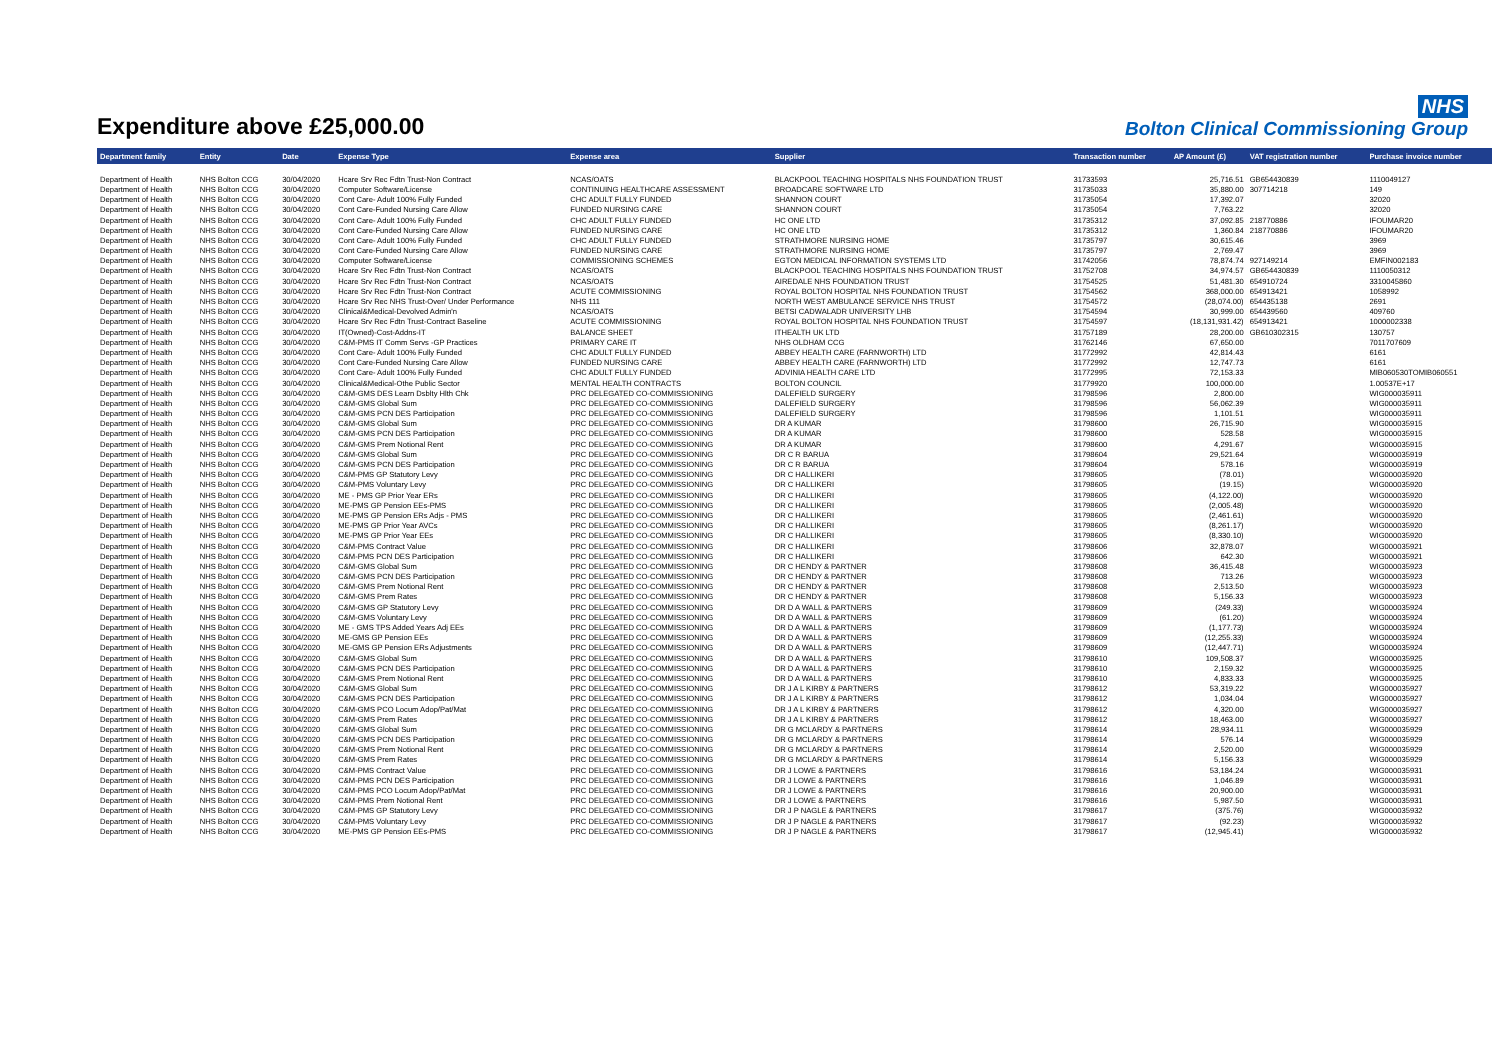Expenditure above £25,000.00
NHS
Bolton Clinical Commissioning Group
| Department family | Entity | Date | Expense Type | Expense area | Supplier | Transaction number | AP Amount (£) | VAT registration number | Purchase invoice number |
| --- | --- | --- | --- | --- | --- | --- | --- | --- | --- |
| Department of Health | NHS Bolton CCG | 30/04/2020 | Hcare Srv Rec Fdtn Trust-Non Contract | NCAS/OATS | BLACKPOOL TEACHING HOSPITALS NHS FOUNDATION TRUST | 31733593 | 25,716.51 | GB654430839 | 1110049127 |
| Department of Health | NHS Bolton CCG | 30/04/2020 | Computer Software/License | CONTINUING HEALTHCARE ASSESSMENT | BROADCARE SOFTWARE LTD | 31735033 | 35,880.00 | 307714218 | 149 |
| Department of Health | NHS Bolton CCG | 30/04/2020 | Cont Care- Adult 100% Fully Funded | CHC ADULT FULLY FUNDED | SHANNON COURT | 31735054 | 17,392.07 | | 32020 |
| Department of Health | NHS Bolton CCG | 30/04/2020 | Cont Care-Funded Nursing Care Allow | FUNDED NURSING CARE | SHANNON COURT | 31735054 | 7,763.22 | | 32020 |
| Department of Health | NHS Bolton CCG | 30/04/2020 | Cont Care- Adult 100% Fully Funded | CHC ADULT FULLY FUNDED | HC ONE LTD | 31735312 | 37,092.85 | 218770886 | IFOUMAR20 |
| Department of Health | NHS Bolton CCG | 30/04/2020 | Cont Care-Funded Nursing Care Allow | FUNDED NURSING CARE | HC ONE LTD | 31735312 | 1,360.84 | 218770886 | IFOUMAR20 |
| Department of Health | NHS Bolton CCG | 30/04/2020 | Cont Care- Adult 100% Fully Funded | CHC ADULT FULLY FUNDED | STRATHMORE NURSING HOME | 31735797 | 30,615.46 | | 3969 |
| Department of Health | NHS Bolton CCG | 30/04/2020 | Cont Care-Funded Nursing Care Allow | FUNDED NURSING CARE | STRATHMORE NURSING HOME | 31735797 | 2,769.47 | | 3969 |
| Department of Health | NHS Bolton CCG | 30/04/2020 | Computer Software/License | COMMISSIONING SCHEMES | EGTON MEDICAL INFORMATION SYSTEMS LTD | 31742056 | 78,874.74 | 927149214 | EMFIN002183 |
| Department of Health | NHS Bolton CCG | 30/04/2020 | Hcare Srv Rec Fdtn Trust-Non Contract | NCAS/OATS | BLACKPOOL TEACHING HOSPITALS NHS FOUNDATION TRUST | 31752708 | 34,974.57 | GB654430839 | 1110050312 |
| Department of Health | NHS Bolton CCG | 30/04/2020 | Hcare Srv Rec Fdtn Trust-Non Contract | NCAS/OATS | AIREDALE NHS FOUNDATION TRUST | 31754525 | 51,481.30 | 654910724 | 3310045860 |
| Department of Health | NHS Bolton CCG | 30/04/2020 | Hcare Srv Rec Fdtn Trust-Non Contract | ACUTE COMMISSIONING | ROYAL BOLTON HOSPITAL NHS FOUNDATION TRUST | 31754562 | 368,000.00 | 654913421 | 1058992 |
| Department of Health | NHS Bolton CCG | 30/04/2020 | Hcare Srv Rec NHS Trust-Over/ Under Performance | NHS 111 | NORTH WEST AMBULANCE SERVICE NHS TRUST | 31754572 | (28,074.00) | 654435138 | 2691 |
| Department of Health | NHS Bolton CCG | 30/04/2020 | Clinical&Medical-Devolved Admin'n | NCAS/OATS | BETSI CADWALADR UNIVERSITY LHB | 31754594 | 30,999.00 | 654439560 | 409760 |
| Department of Health | NHS Bolton CCG | 30/04/2020 | Hcare Srv Rec Fdtn Trust-Contract Baseline | ACUTE COMMISSIONING | ROYAL BOLTON HOSPITAL NHS FOUNDATION TRUST | 31754597 | (18,131,931.42) | 654913421 | 1000002338 |
| Department of Health | NHS Bolton CCG | 30/04/2020 | IT(Owned)-Cost-Addns-IT | BALANCE SHEET | ITHEALTH UK LTD | 31757189 | 28,200.00 | GB610302315 | 130757 |
| Department of Health | NHS Bolton CCG | 30/04/2020 | C&M-PMS IT Comm Servs -GP Practices | PRIMARY CARE IT | NHS OLDHAM CCG | 31762146 | 67,650.00 | | 7011707609 |
| Department of Health | NHS Bolton CCG | 30/04/2020 | Cont Care- Adult 100% Fully Funded | CHC ADULT FULLY FUNDED | ABBEY HEALTH CARE (FARNWORTH) LTD | 31772992 | 42,814.43 | | 6161 |
| Department of Health | NHS Bolton CCG | 30/04/2020 | Cont Care-Funded Nursing Care Allow | FUNDED NURSING CARE | ABBEY HEALTH CARE (FARNWORTH) LTD | 31772992 | 12,747.73 | | 6161 |
| Department of Health | NHS Bolton CCG | 30/04/2020 | Cont Care- Adult 100% Fully Funded | CHC ADULT FULLY FUNDED | ADVINIA HEALTH CARE LTD | 31772995 | 72,153.33 | | MIB060530TOMIB060551 |
| Department of Health | NHS Bolton CCG | 30/04/2020 | Clinical&Medical-Othe Public Sector | MENTAL HEALTH CONTRACTS | BOLTON COUNCIL | 31779920 | 100,000.00 | | 1.00537E+17 |
| Department of Health | NHS Bolton CCG | 30/04/2020 | C&M-GMS DES Learn Dsblty Hlth Chk | PRC DELEGATED CO-COMMISSIONING | DALEFIELD SURGERY | 31798596 | 2,800.00 | | WIG000035911 |
| Department of Health | NHS Bolton CCG | 30/04/2020 | C&M-GMS Global Sum | PRC DELEGATED CO-COMMISSIONING | DALEFIELD SURGERY | 31798596 | 56,062.39 | | WIG000035911 |
| Department of Health | NHS Bolton CCG | 30/04/2020 | C&M-GMS PCN DES Participation | PRC DELEGATED CO-COMMISSIONING | DALEFIELD SURGERY | 31798596 | 1,101.51 | | WIG000035911 |
| Department of Health | NHS Bolton CCG | 30/04/2020 | C&M-GMS Global Sum | PRC DELEGATED CO-COMMISSIONING | DR A KUMAR | 31798600 | 26,715.90 | | WIG000035915 |
| Department of Health | NHS Bolton CCG | 30/04/2020 | C&M-GMS PCN DES Participation | PRC DELEGATED CO-COMMISSIONING | DR A KUMAR | 31798600 | 528.58 | | WIG000035915 |
| Department of Health | NHS Bolton CCG | 30/04/2020 | C&M-GMS Prem Notional Rent | PRC DELEGATED CO-COMMISSIONING | DR A KUMAR | 31798600 | 4,291.67 | | WIG000035915 |
| Department of Health | NHS Bolton CCG | 30/04/2020 | C&M-GMS Global Sum | PRC DELEGATED CO-COMMISSIONING | DR C R BARUA | 31798604 | 29,521.64 | | WIG000035919 |
| Department of Health | NHS Bolton CCG | 30/04/2020 | C&M-GMS PCN DES Participation | PRC DELEGATED CO-COMMISSIONING | DR C R BARUA | 31798604 | 578.16 | | WIG000035919 |
| Department of Health | NHS Bolton CCG | 30/04/2020 | C&M-PMS GP Statutory Levy | PRC DELEGATED CO-COMMISSIONING | DR C HALLIKERI | 31798605 | (78.01) | | WIG000035920 |
| Department of Health | NHS Bolton CCG | 30/04/2020 | C&M-PMS Voluntary Levy | PRC DELEGATED CO-COMMISSIONING | DR C HALLIKERI | 31798605 | (19.15) | | WIG000035920 |
| Department of Health | NHS Bolton CCG | 30/04/2020 | ME - PMS GP Prior Year ERs | PRC DELEGATED CO-COMMISSIONING | DR C HALLIKERI | 31798605 | (4,122.00) | | WIG000035920 |
| Department of Health | NHS Bolton CCG | 30/04/2020 | ME-PMS GP Pension EEs-PMS | PRC DELEGATED CO-COMMISSIONING | DR C HALLIKERI | 31798605 | (2,005.48) | | WIG000035920 |
| Department of Health | NHS Bolton CCG | 30/04/2020 | ME-PMS GP Pension ERs Adjs - PMS | PRC DELEGATED CO-COMMISSIONING | DR C HALLIKERI | 31798605 | (2,461.61) | | WIG000035920 |
| Department of Health | NHS Bolton CCG | 30/04/2020 | ME-PMS GP Prior Year AVCs | PRC DELEGATED CO-COMMISSIONING | DR C HALLIKERI | 31798605 | (8,261.17) | | WIG000035920 |
| Department of Health | NHS Bolton CCG | 30/04/2020 | ME-PMS GP Prior Year EEs | PRC DELEGATED CO-COMMISSIONING | DR C HALLIKERI | 31798605 | (8,330.10) | | WIG000035920 |
| Department of Health | NHS Bolton CCG | 30/04/2020 | C&M-PMS Contract Value | PRC DELEGATED CO-COMMISSIONING | DR C HALLIKERI | 31798606 | 32,878.07 | | WIG000035921 |
| Department of Health | NHS Bolton CCG | 30/04/2020 | C&M-PMS PCN DES Participation | PRC DELEGATED CO-COMMISSIONING | DR C HALLIKERI | 31798606 | 642.30 | | WIG000035921 |
| Department of Health | NHS Bolton CCG | 30/04/2020 | C&M-GMS Global Sum | PRC DELEGATED CO-COMMISSIONING | DR C HENDY & PARTNER | 31798608 | 36,415.48 | | WIG000035923 |
| Department of Health | NHS Bolton CCG | 30/04/2020 | C&M-GMS PCN DES Participation | PRC DELEGATED CO-COMMISSIONING | DR C HENDY & PARTNER | 31798608 | 713.26 | | WIG000035923 |
| Department of Health | NHS Bolton CCG | 30/04/2020 | C&M-GMS Prem Notional Rent | PRC DELEGATED CO-COMMISSIONING | DR C HENDY & PARTNER | 31798608 | 2,513.50 | | WIG000035923 |
| Department of Health | NHS Bolton CCG | 30/04/2020 | C&M-GMS Prem Rates | PRC DELEGATED CO-COMMISSIONING | DR C HENDY & PARTNER | 31798608 | 5,156.33 | | WIG000035923 |
| Department of Health | NHS Bolton CCG | 30/04/2020 | C&M-GMS GP Statutory Levy | PRC DELEGATED CO-COMMISSIONING | DR D A WALL & PARTNERS | 31798609 | (249.33) | | WIG000035924 |
| Department of Health | NHS Bolton CCG | 30/04/2020 | C&M-GMS Voluntary Levy | PRC DELEGATED CO-COMMISSIONING | DR D A WALL & PARTNERS | 31798609 | (61.20) | | WIG000035924 |
| Department of Health | NHS Bolton CCG | 30/04/2020 | ME - GMS TPS Added Years Adj EEs | PRC DELEGATED CO-COMMISSIONING | DR D A WALL & PARTNERS | 31798609 | (1,177.73) | | WIG000035924 |
| Department of Health | NHS Bolton CCG | 30/04/2020 | ME-GMS GP Pension EEs | PRC DELEGATED CO-COMMISSIONING | DR D A WALL & PARTNERS | 31798609 | (12,255.33) | | WIG000035924 |
| Department of Health | NHS Bolton CCG | 30/04/2020 | ME-GMS GP Pension ERs Adjustments | PRC DELEGATED CO-COMMISSIONING | DR D A WALL & PARTNERS | 31798609 | (12,447.71) | | WIG000035924 |
| Department of Health | NHS Bolton CCG | 30/04/2020 | C&M-GMS Global Sum | PRC DELEGATED CO-COMMISSIONING | DR D A WALL & PARTNERS | 31798610 | 109,508.37 | | WIG000035925 |
| Department of Health | NHS Bolton CCG | 30/04/2020 | C&M-GMS PCN DES Participation | PRC DELEGATED CO-COMMISSIONING | DR D A WALL & PARTNERS | 31798610 | 2,159.32 | | WIG000035925 |
| Department of Health | NHS Bolton CCG | 30/04/2020 | C&M-GMS Prem Notional Rent | PRC DELEGATED CO-COMMISSIONING | DR D A WALL & PARTNERS | 31798610 | 4,833.33 | | WIG000035925 |
| Department of Health | NHS Bolton CCG | 30/04/2020 | C&M-GMS Global Sum | PRC DELEGATED CO-COMMISSIONING | DR J A L KIRBY & PARTNERS | 31798612 | 53,319.22 | | WIG000035927 |
| Department of Health | NHS Bolton CCG | 30/04/2020 | C&M-GMS PCN DES Participation | PRC DELEGATED CO-COMMISSIONING | DR J A L KIRBY & PARTNERS | 31798612 | 1,034.04 | | WIG000035927 |
| Department of Health | NHS Bolton CCG | 30/04/2020 | C&M-GMS PCO Locum Adop/Pat/Mat | PRC DELEGATED CO-COMMISSIONING | DR J A L KIRBY & PARTNERS | 31798612 | 4,320.00 | | WIG000035927 |
| Department of Health | NHS Bolton CCG | 30/04/2020 | C&M-GMS Prem Rates | PRC DELEGATED CO-COMMISSIONING | DR J A L KIRBY & PARTNERS | 31798612 | 18,463.00 | | WIG000035927 |
| Department of Health | NHS Bolton CCG | 30/04/2020 | C&M-GMS Global Sum | PRC DELEGATED CO-COMMISSIONING | DR G MCLARDY & PARTNERS | 31798614 | 28,934.11 | | WIG000035929 |
| Department of Health | NHS Bolton CCG | 30/04/2020 | C&M-GMS PCN DES Participation | PRC DELEGATED CO-COMMISSIONING | DR G MCLARDY & PARTNERS | 31798614 | 576.14 | | WIG000035929 |
| Department of Health | NHS Bolton CCG | 30/04/2020 | C&M-GMS Prem Notional Rent | PRC DELEGATED CO-COMMISSIONING | DR G MCLARDY & PARTNERS | 31798614 | 2,520.00 | | WIG000035929 |
| Department of Health | NHS Bolton CCG | 30/04/2020 | C&M-GMS Prem Rates | PRC DELEGATED CO-COMMISSIONING | DR G MCLARDY & PARTNERS | 31798614 | 5,156.33 | | WIG000035929 |
| Department of Health | NHS Bolton CCG | 30/04/2020 | C&M-PMS Contract Value | PRC DELEGATED CO-COMMISSIONING | DR J LOWE & PARTNERS | 31798616 | 53,184.24 | | WIG000035931 |
| Department of Health | NHS Bolton CCG | 30/04/2020 | C&M-PMS PCN DES Participation | PRC DELEGATED CO-COMMISSIONING | DR J LOWE & PARTNERS | 31798616 | 1,046.89 | | WIG000035931 |
| Department of Health | NHS Bolton CCG | 30/04/2020 | C&M-PMS PCO Locum Adop/Pat/Mat | PRC DELEGATED CO-COMMISSIONING | DR J LOWE & PARTNERS | 31798616 | 20,900.00 | | WIG000035931 |
| Department of Health | NHS Bolton CCG | 30/04/2020 | C&M-PMS Prem Notional Rent | PRC DELEGATED CO-COMMISSIONING | DR J LOWE & PARTNERS | 31798616 | 5,987.50 | | WIG000035931 |
| Department of Health | NHS Bolton CCG | 30/04/2020 | C&M-PMS GP Statutory Levy | PRC DELEGATED CO-COMMISSIONING | DR J P NAGLE & PARTNERS | 31798617 | (375.76) | | WIG000035932 |
| Department of Health | NHS Bolton CCG | 30/04/2020 | C&M-PMS Voluntary Levy | PRC DELEGATED CO-COMMISSIONING | DR J P NAGLE & PARTNERS | 31798617 | (92.23) | | WIG000035932 |
| Department of Health | NHS Bolton CCG | 30/04/2020 | ME-PMS GP Pension EEs-PMS | PRC DELEGATED CO-COMMISSIONING | DR J P NAGLE & PARTNERS | 31798617 | (12,945.41) | | WIG000035932 |